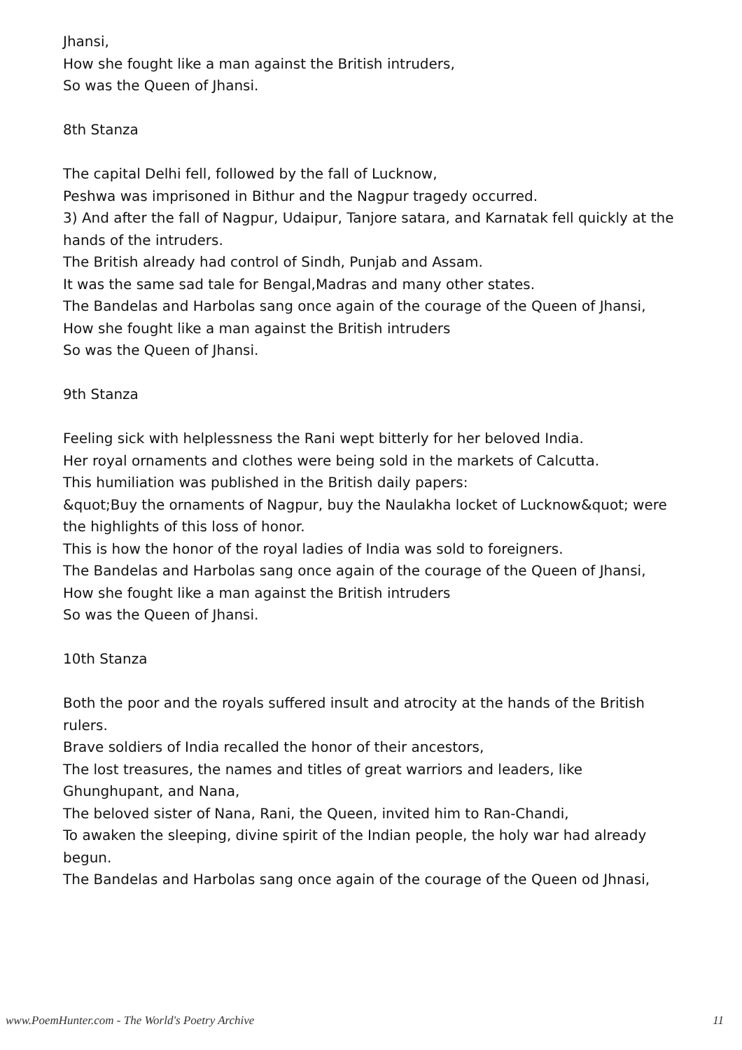Jhansi,
How she fought like a man against the British intruders,
So was the Queen of Jhansi.
8th Stanza
The capital Delhi fell, followed by the fall of Lucknow,
Peshwa was imprisoned in Bithur and the Nagpur tragedy occurred.
3) And after the fall of Nagpur, Udaipur, Tanjore satara, and Karnatak fell quickly at the hands of the intruders.
The British already had control of Sindh, Punjab and Assam.
It was the same sad tale for Bengal,Madras and many other states.
The Bandelas and Harbolas sang once again of the courage of the Queen of Jhansi,
How she fought like a man against the British intruders
So was the Queen of Jhansi.
9th Stanza
Feeling sick with helplessness the Rani wept bitterly for her beloved India.
Her royal ornaments and clothes were being sold in the markets of Calcutta.
This humiliation was published in the British daily papers:
&quot;Buy the ornaments of Nagpur, buy the Naulakha locket of Lucknow&quot; were the highlights of this loss of honor.
This is how the honor of the royal ladies of India was sold to foreigners.
The Bandelas and Harbolas sang once again of the courage of the Queen of Jhansi,
How she fought like a man against the British intruders
So was the Queen of Jhansi.
10th Stanza
Both the poor and the royals suffered insult and atrocity at the hands of the British rulers.
Brave soldiers of India recalled the honor of their ancestors,
The lost treasures, the names and titles of great warriors and leaders, like Ghunghupant, and Nana,
The beloved sister of Nana, Rani, the Queen, invited him to Ran-Chandi,
To awaken the sleeping, divine spirit of the Indian people, the holy war had already begun.
The Bandelas and Harbolas sang once again of the courage of the Queen od Jhnasi,
www.PoemHunter.com - The World's Poetry Archive 11